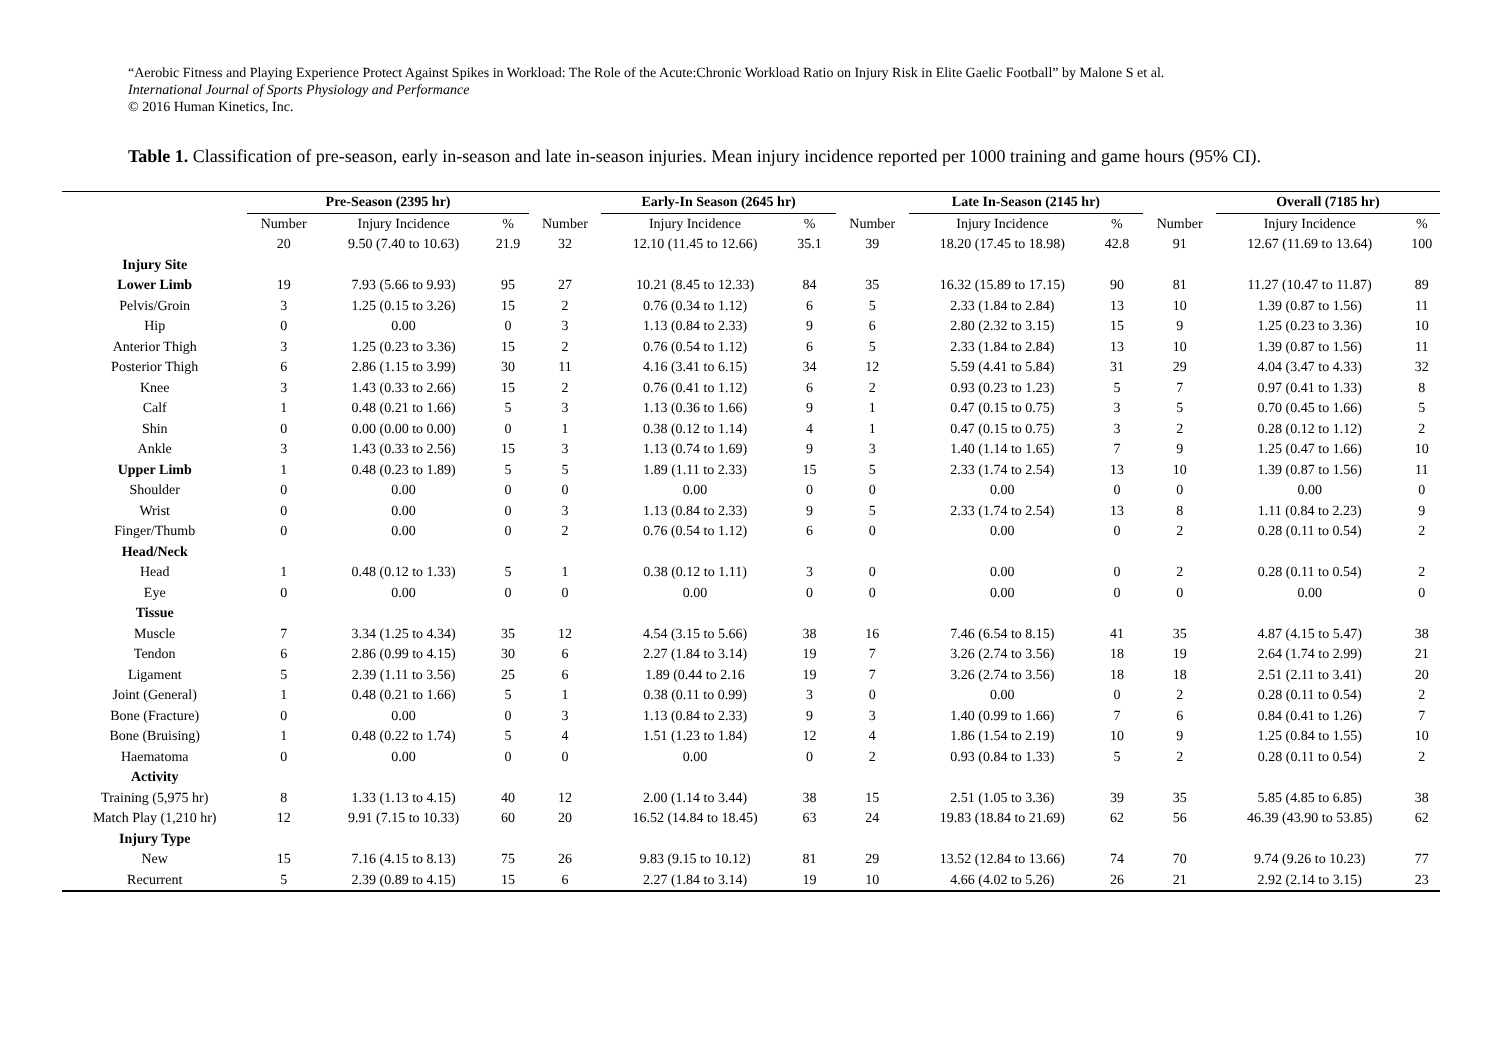“Aerobic Fitness and Playing Experience Protect Against Spikes in Workload: The Role of the Acute:Chronic Workload Ratio on Injury Risk in Elite Gaelic Football” by Malone S et al.
International Journal of Sports Physiology and Performance
© 2016 Human Kinetics, Inc.
Table 1. Classification of pre-season, early in-season and late in-season injuries. Mean injury incidence reported per 1000 training and game hours (95% CI).
| | Pre-Season (2395 hr) | | | | Early-In Season (2645 hr) | | | | Late In-Season (2145 hr) | | | | Overall (7185 hr) | |
| --- | --- | --- | --- | --- | --- | --- | --- | --- | --- | --- | --- | --- | --- | --- |
| | Number | Injury Incidence | % | Number | Injury Incidence | % | | Number | Injury Incidence | % | | Number | Injury Incidence | % |
| | 20 | 9.50 (7.40 to 10.63) | 21.9 | 32 | 12.10 (11.45 to 12.66) | 35.1 | | 39 | 18.20 (17.45 to 18.98) | 42.8 | | 91 | 12.67 (11.69 to 13.64) | 100 |
| Injury Site | | | | | | | | | | | | | | |
| Lower Limb | 19 | 7.93 (5.66 to 9.93) | 95 | 27 | 10.21 (8.45 to 12.33) | 84 | | 35 | 16.32 (15.89 to 17.15) | 90 | | 81 | 11.27 (10.47 to 11.87) | 89 |
| Pelvis/Groin | 3 | 1.25 (0.15 to 3.26) | 15 | 2 | 0.76 (0.34 to 1.12) | 6 | | 5 | 2.33 (1.84 to 2.84) | 13 | | 10 | 1.39 (0.87 to 1.56) | 11 |
| Hip | 0 | 0.00 | 0 | 3 | 1.13 (0.84 to 2.33) | 9 | | 6 | 2.80 (2.32 to 3.15) | 15 | | 9 | 1.25 (0.23 to 3.36) | 10 |
| Anterior Thigh | 3 | 1.25 (0.23 to 3.36) | 15 | 2 | 0.76 (0.54 to 1.12) | 6 | | 5 | 2.33 (1.84 to 2.84) | 13 | | 10 | 1.39 (0.87 to 1.56) | 11 |
| Posterior Thigh | 6 | 2.86 (1.15 to 3.99) | 30 | 11 | 4.16 (3.41 to 6.15) | 34 | | 12 | 5.59 (4.41 to 5.84) | 31 | | 29 | 4.04 (3.47 to 4.33) | 32 |
| Knee | 3 | 1.43 (0.33 to 2.66) | 15 | 2 | 0.76 (0.41 to 1.12) | 6 | | 2 | 0.93 (0.23 to 1.23) | 5 | | 7 | 0.97 (0.41 to 1.33) | 8 |
| Calf | 1 | 0.48 (0.21 to 1.66) | 5 | 3 | 1.13 (0.36 to 1.66) | 9 | | 1 | 0.47 (0.15 to 0.75) | 3 | | 5 | 0.70 (0.45 to 1.66) | 5 |
| Shin | 0 | 0.00 (0.00 to 0.00) | 0 | 1 | 0.38 (0.12 to 1.14) | 4 | | 1 | 0.47 (0.15 to 0.75) | 3 | | 2 | 0.28 (0.12 to 1.12) | 2 |
| Ankle | 3 | 1.43 (0.33 to 2.56) | 15 | 3 | 1.13 (0.74 to 1.69) | 9 | | 3 | 1.40 (1.14 to 1.65) | 7 | | 9 | 1.25 (0.47 to 1.66) | 10 |
| Upper Limb | 1 | 0.48 (0.23 to 1.89) | 5 | 5 | 1.89 (1.11 to 2.33) | 15 | | 5 | 2.33 (1.74 to 2.54) | 13 | | 10 | 1.39 (0.87 to 1.56) | 11 |
| Shoulder | 0 | 0.00 | 0 | 0 | 0.00 | 0 | | 0 | 0.00 | 0 | | 0 | 0.00 | 0 |
| Wrist | 0 | 0.00 | 0 | 3 | 1.13 (0.84 to 2.33) | 9 | | 5 | 2.33 (1.74 to 2.54) | 13 | | 8 | 1.11 (0.84 to 2.23) | 9 |
| Finger/Thumb | 0 | 0.00 | 0 | 2 | 0.76 (0.54 to 1.12) | 6 | | 0 | 0.00 | 0 | | 2 | 0.28 (0.11 to 0.54) | 2 |
| Head/Neck | | | | | | | | | | | | | | |
| Head | 1 | 0.48 (0.12 to 1.33) | 5 | 1 | 0.38 (0.12 to 1.11) | 3 | | 0 | 0.00 | 0 | | 2 | 0.28 (0.11 to 0.54) | 2 |
| Eye | 0 | 0.00 | 0 | 0 | 0.00 | 0 | | 0 | 0.00 | 0 | | 0 | 0.00 | 0 |
| Tissue | | | | | | | | | | | | | | |
| Muscle | 7 | 3.34 (1.25 to 4.34) | 35 | 12 | 4.54 (3.15 to 5.66) | 38 | | 16 | 7.46 (6.54 to 8.15) | 41 | | 35 | 4.87 (4.15 to 5.47) | 38 |
| Tendon | 6 | 2.86 (0.99 to 4.15) | 30 | 6 | 2.27 (1.84 to 3.14) | 19 | | 7 | 3.26 (2.74 to 3.56) | 18 | | 19 | 2.64 (1.74 to 2.99) | 21 |
| Ligament | 5 | 2.39 (1.11 to 3.56) | 25 | 6 | 1.89 (0.44 to 2.16 | 19 | | 7 | 3.26 (2.74 to 3.56) | 18 | | 18 | 2.51 (2.11 to 3.41) | 20 |
| Joint (General) | 1 | 0.48 (0.21 to 1.66) | 5 | 1 | 0.38 (0.11 to 0.99) | 3 | | 0 | 0.00 | 0 | | 2 | 0.28 (0.11 to 0.54) | 2 |
| Bone (Fracture) | 0 | 0.00 | 0 | 3 | 1.13 (0.84 to 2.33) | 9 | | 3 | 1.40 (0.99 to 1.66) | 7 | | 6 | 0.84 (0.41 to 1.26) | 7 |
| Bone (Bruising) | 1 | 0.48 (0.22 to 1.74) | 5 | 4 | 1.51 (1.23 to 1.84) | 12 | | 4 | 1.86 (1.54 to 2.19) | 10 | | 9 | 1.25 (0.84 to 1.55) | 10 |
| Haematoma | 0 | 0.00 | 0 | 0 | 0.00 | 0 | | 2 | 0.93 (0.84 to 1.33) | 5 | | 2 | 0.28 (0.11 to 0.54) | 2 |
| Activity | | | | | | | | | | | | | | |
| Training (5,975 hr) | 8 | 1.33 (1.13 to 4.15) | 40 | 12 | 2.00 (1.14 to 3.44) | 38 | | 15 | 2.51 (1.05 to 3.36) | 39 | | 35 | 5.85 (4.85 to 6.85) | 38 |
| Match Play (1,210 hr) | 12 | 9.91 (7.15 to 10.33) | 60 | 20 | 16.52 (14.84 to 18.45) | 63 | | 24 | 19.83 (18.84 to 21.69) | 62 | | 56 | 46.39 (43.90 to 53.85) | 62 |
| Injury Type | | | | | | | | | | | | | | |
| New | 15 | 7.16 (4.15 to 8.13) | 75 | 26 | 9.83 (9.15 to 10.12) | 81 | | 29 | 13.52 (12.84 to 13.66) | 74 | | 70 | 9.74 (9.26 to 10.23) | 77 |
| Recurrent | 5 | 2.39 (0.89 to 4.15) | 15 | 6 | 2.27 (1.84 to 3.14) | 19 | | 10 | 4.66 (4.02 to 5.26) | 26 | | 21 | 2.92 (2.14 to 3.15) | 23 |